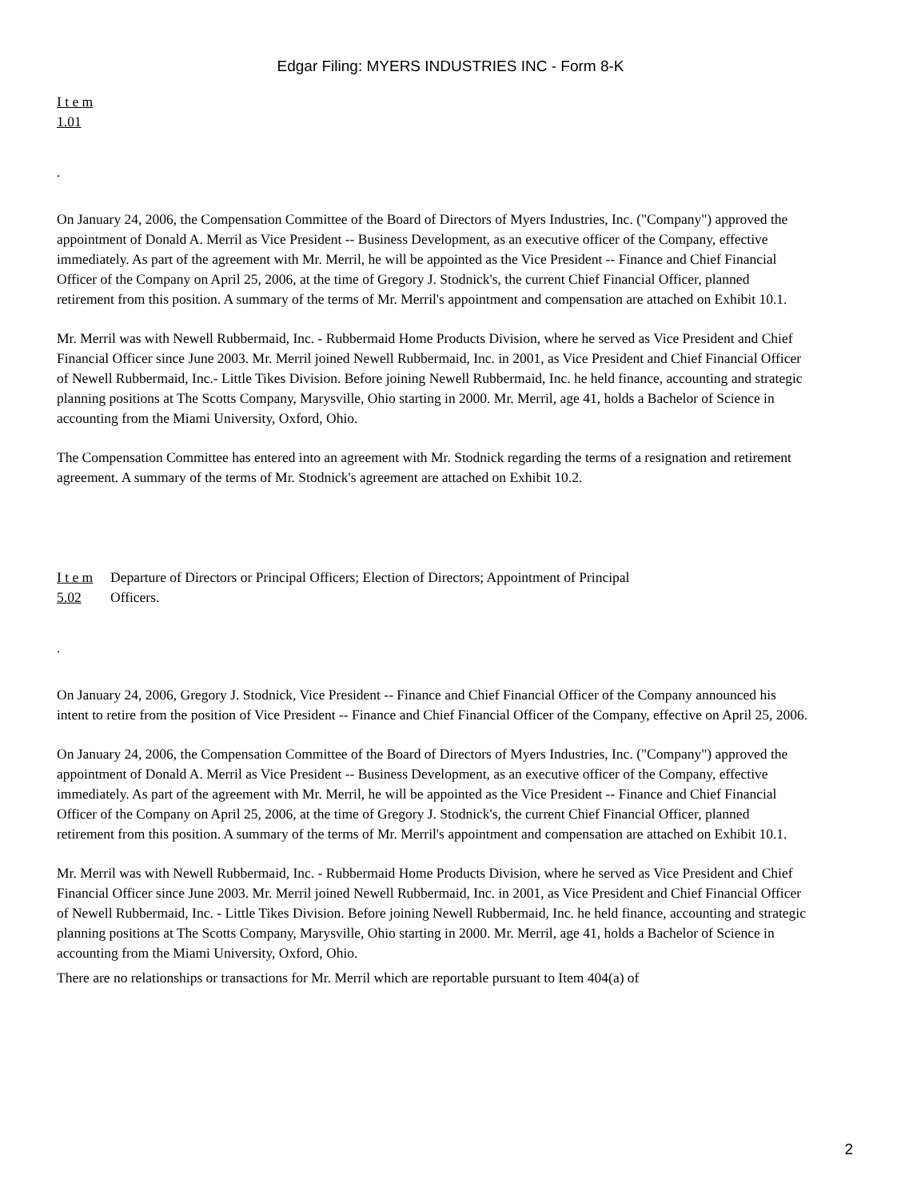Edgar Filing: MYERS INDUSTRIES INC - Form 8-K
I t e m
1.01
.
On January 24, 2006, the Compensation Committee of the Board of Directors of Myers Industries, Inc. ("Company") approved the appointment of Donald A. Merril as Vice President -- Business Development, as an executive officer of the Company, effective immediately. As part of the agreement with Mr. Merril, he will be appointed as the Vice President -- Finance and Chief Financial Officer of the Company on April 25, 2006, at the time of Gregory J. Stodnick's, the current Chief Financial Officer, planned retirement from this position. A summary of the terms of Mr. Merril's appointment and compensation are attached on Exhibit 10.1.
Mr. Merril was with Newell Rubbermaid, Inc. - Rubbermaid Home Products Division, where he served as Vice President and Chief Financial Officer since June 2003. Mr. Merril joined Newell Rubbermaid, Inc. in 2001, as Vice President and Chief Financial Officer of Newell Rubbermaid, Inc.- Little Tikes Division. Before joining Newell Rubbermaid, Inc. he held finance, accounting and strategic planning positions at The Scotts Company, Marysville, Ohio starting in 2000. Mr. Merril, age 41, holds a Bachelor of Science in accounting from the Miami University, Oxford, Ohio.
The Compensation Committee has entered into an agreement with Mr. Stodnick regarding the terms of a resignation and retirement agreement. A summary of the terms of Mr. Stodnick's agreement are attached on Exhibit 10.2.
I t e m
5.02
Departure of Directors or Principal Officers; Election of Directors; Appointment of Principal
Officers.
.
On January 24, 2006, Gregory J. Stodnick, Vice President -- Finance and Chief Financial Officer of the Company announced his intent to retire from the position of Vice President -- Finance and Chief Financial Officer of the Company, effective on April 25, 2006.
On January 24, 2006, the Compensation Committee of the Board of Directors of Myers Industries, Inc. ("Company") approved the appointment of Donald A. Merril as Vice President -- Business Development, as an executive officer of the Company, effective immediately. As part of the agreement with Mr. Merril, he will be appointed as the Vice President -- Finance and Chief Financial Officer of the Company on April 25, 2006, at the time of Gregory J. Stodnick's, the current Chief Financial Officer, planned retirement from this position. A summary of the terms of Mr. Merril's appointment and compensation are attached on Exhibit 10.1.
Mr. Merril was with Newell Rubbermaid, Inc. - Rubbermaid Home Products Division, where he served as Vice President and Chief Financial Officer since June 2003. Mr. Merril joined Newell Rubbermaid, Inc. in 2001, as Vice President and Chief Financial Officer of Newell Rubbermaid, Inc. - Little Tikes Division. Before joining Newell Rubbermaid, Inc. he held finance, accounting and strategic planning positions at The Scotts Company, Marysville, Ohio starting in 2000. Mr. Merril, age 41, holds a Bachelor of Science in accounting from the Miami University, Oxford, Ohio.
There are no relationships or transactions for Mr. Merril which are reportable pursuant to Item 404(a) of
2